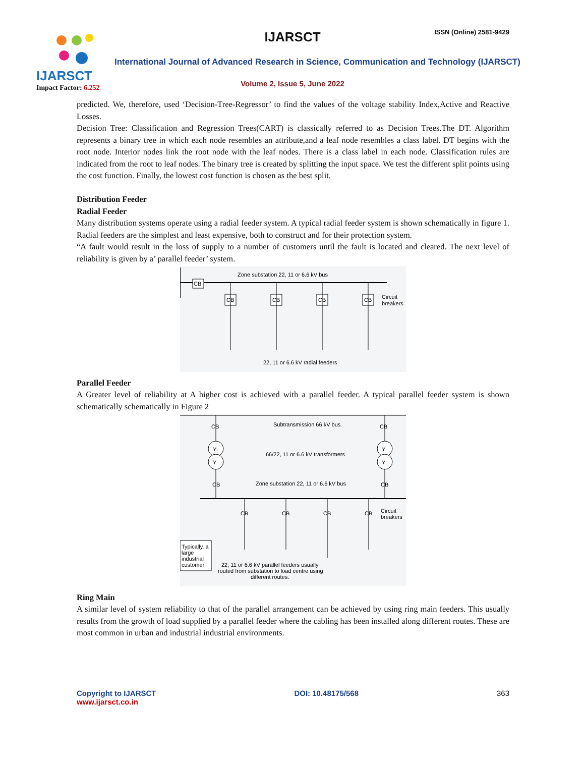IJARSCT
Impact Factor: 6.252
IJARSCT ISSN (Online) 2581-9429
International Journal of Advanced Research in Science, Communication and Technology (IJARSCT)
Volume 2, Issue 5, June 2022
predicted. We, therefore, used ‘Decision-Tree-Regressor’ to find the values of the voltage stability Index,Active and Reactive Losses.
Decision Tree: Classification and Regression Trees(CART) is classically referred to as Decision Trees.The DT. Algorithm represents a binary tree in which each node resembles an attribute,and a leaf node resembles a class label. DT begins with the root node. Interior nodes link the root node with the leaf nodes. There is a class label in each node. Classification rules are indicated from the root to leaf nodes. The binary tree is created by splitting the input space. We test the different split points using the cost function. Finally, the lowest cost function is chosen as the best split.
Distribution Feeder
Radial Feeder
Many distribution systems operate using a radial feeder system. A typical radial feeder system is shown schematically in figure 1. Radial feeders are the simplest and least expensive, both to construct and for their protection system.
“A fault would result in the loss of supply to a number of customers until the fault is located and cleared. The next level of reliability is given by a’ parallel feeder’ system.
CB
CB
CB
CB
CB
Zone substation 22, 11 or 6.6 kV bus
Circuit
breakers
22, 11 or 6.6 kV radial feeders
Parallel Feeder
A Greater level of reliability at A higher cost is achieved with a parallel feeder. A typical parallel feeder system is shown schematically schematically in Figure 2
Y
Y
Y
Y
CB
CB
CB
CB
CB
CB
CB
CB
Subtransmission 66 kV bus
66/22, 11 or 6.6 kV transformers
Zone substation 22, 11 or 6.6 kV bus
Circuit
breakers
Typically, a
large
industrial
customer
22, 11 or 6.6 kV parallel feeders usually
routed from substation to load centre using
different routes.
Ring Main
A similar level of system reliability to that of the parallel arrangement can be achieved by using ring main feeders. This usually results from the growth of load supplied by a parallel feeder where the cabling has been installed along different routes. These are most common in urban and industrial industrial environments.
Copyright to IJARSCT
www.ijarsct.co.in
DOI: 10.48175/568 363